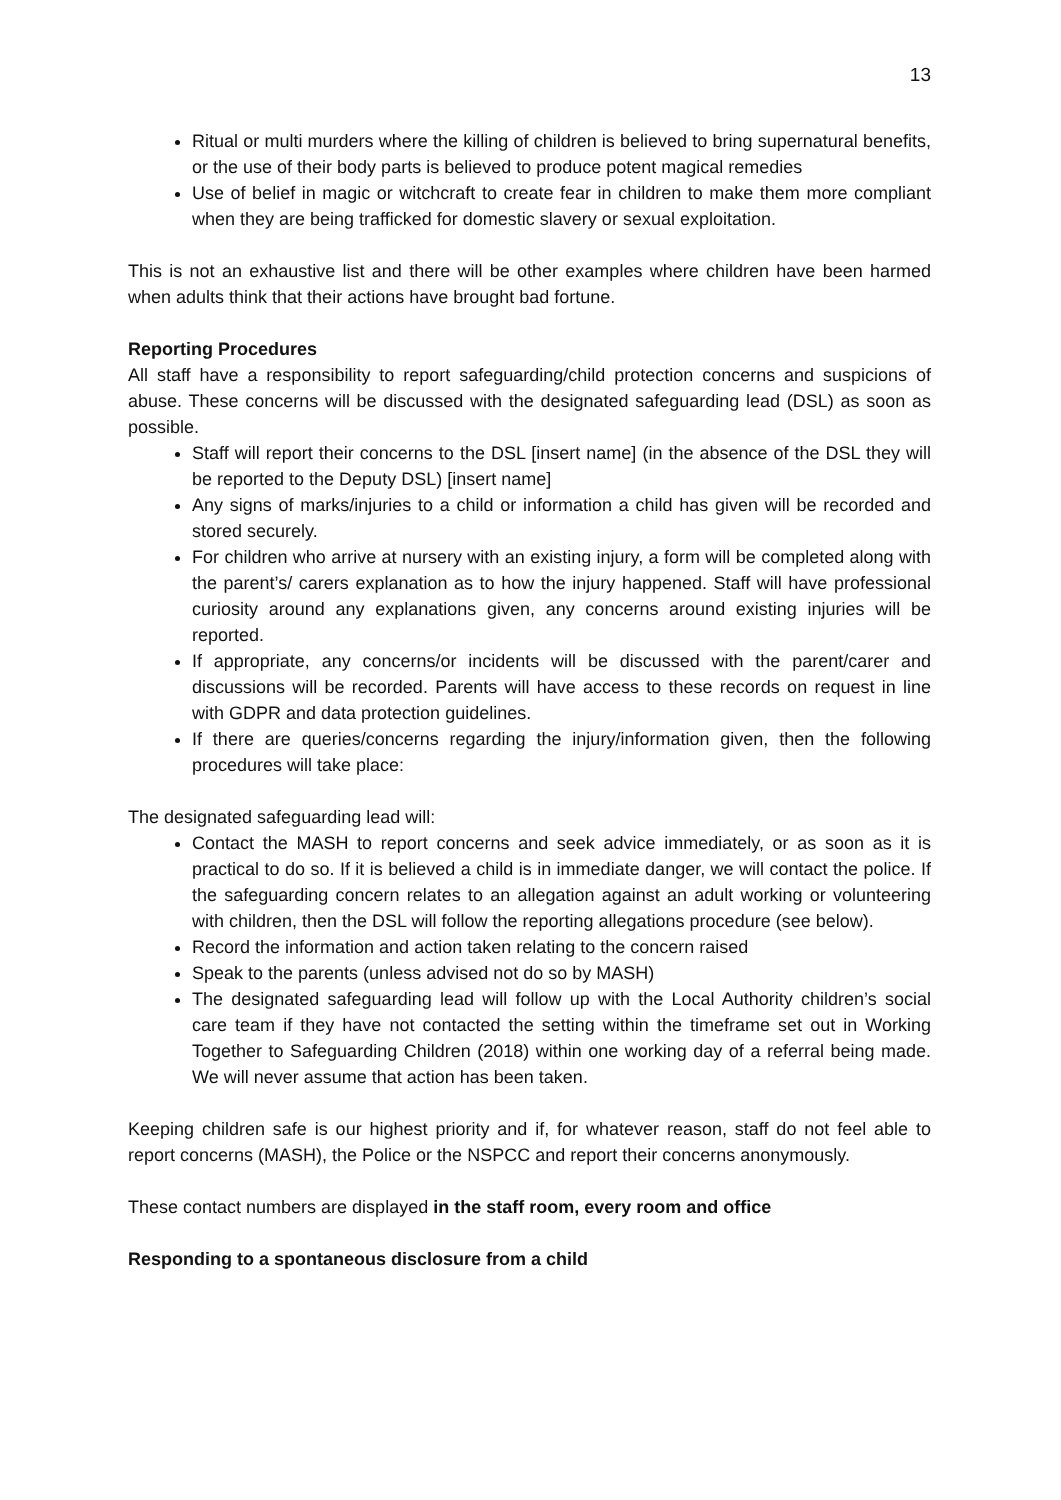13
Ritual or multi murders where the killing of children is believed to bring supernatural benefits, or the use of their body parts is believed to produce potent magical remedies
Use of belief in magic or witchcraft to create fear in children to make them more compliant when they are being trafficked for domestic slavery or sexual exploitation.
This is not an exhaustive list and there will be other examples where children have been harmed when adults think that their actions have brought bad fortune.
Reporting Procedures
All staff have a responsibility to report safeguarding/child protection concerns and suspicions of abuse. These concerns will be discussed with the designated safeguarding lead (DSL) as soon as possible.
Staff will report their concerns to the DSL [insert name] (in the absence of the DSL they will be reported to the Deputy DSL) [insert name]
Any signs of marks/injuries to a child or information a child has given will be recorded and stored securely.
For children who arrive at nursery with an existing injury, a form will be completed along with the parent’s/ carers explanation as to how the injury happened. Staff will have professional curiosity around any explanations given, any concerns around existing injuries will be reported.
If appropriate, any concerns/or incidents will be discussed with the parent/carer and discussions will be recorded. Parents will have access to these records on request in line with GDPR and data protection guidelines.
If there are queries/concerns regarding the injury/information given, then the following procedures will take place:
The designated safeguarding lead will:
Contact the MASH to report concerns and seek advice immediately, or as soon as it is practical to do so. If it is believed a child is in immediate danger, we will contact the police. If the safeguarding concern relates to an allegation against an adult working or volunteering with children, then the DSL will follow the reporting allegations procedure (see below).
Record the information and action taken relating to the concern raised
Speak to the parents (unless advised not do so by MASH)
The designated safeguarding lead will follow up with the Local Authority children’s social care team if they have not contacted the setting within the timeframe set out in Working Together to Safeguarding Children (2018) within one working day of a referral being made. We will never assume that action has been taken.
Keeping children safe is our highest priority and if, for whatever reason, staff do not feel able to report concerns (MASH), the Police or the NSPCC and report their concerns anonymously.
These contact numbers are displayed in the staff room, every room and office
Responding to a spontaneous disclosure from a child